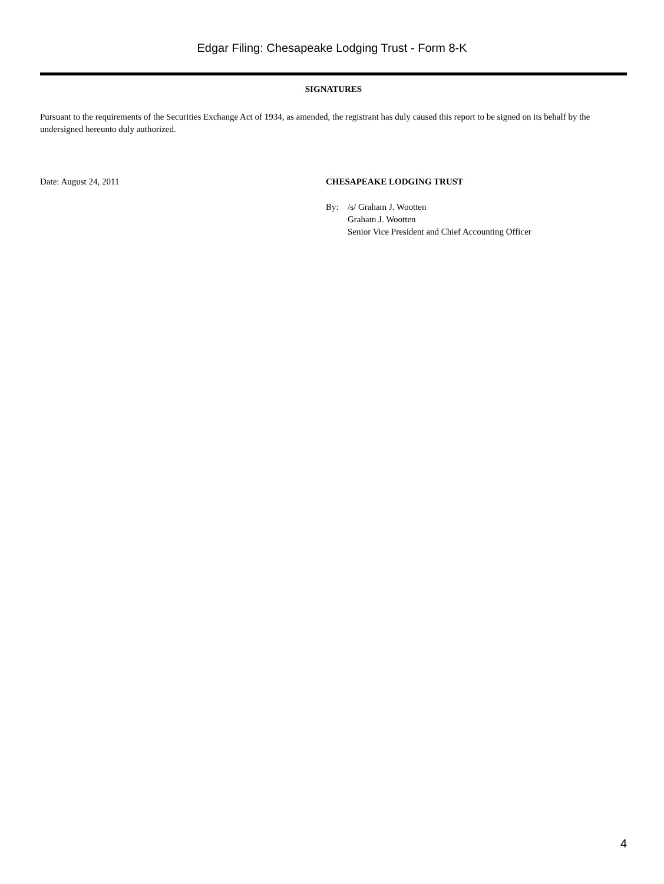Edgar Filing: Chesapeake Lodging Trust - Form 8-K
SIGNATURES
Pursuant to the requirements of the Securities Exchange Act of 1934, as amended, the registrant has duly caused this report to be signed on its behalf by the undersigned hereunto duly authorized.
Date: August 24, 2011 CHESAPEAKE LODGING TRUST
By: /s/ Graham J. Wootten
Graham J. Wootten
Senior Vice President and Chief Accounting Officer
4